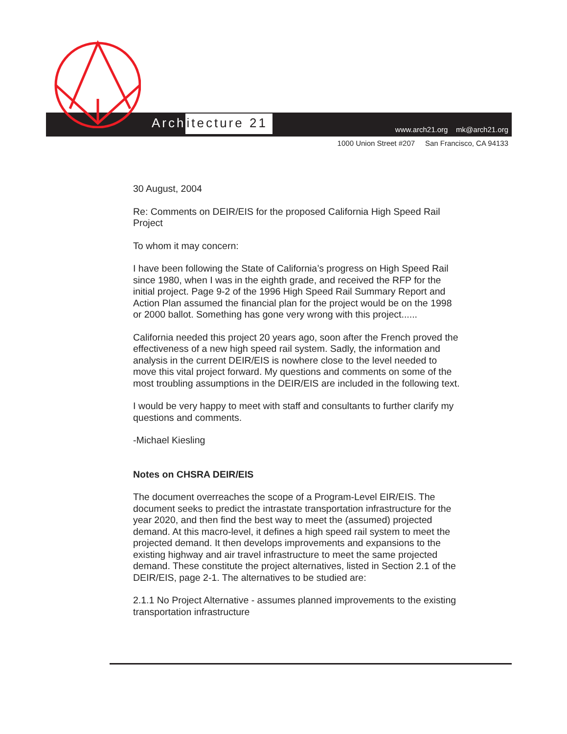Architecture 21
www.arch21.org mk@arch21.org
1000 Union Street #207 San Francisco, CA 94133
30 August, 2004
Re: Comments on DEIR/EIS for the proposed California High Speed Rail Project
To whom it may concern:
I have been following the State of California’s progress on High Speed Rail since 1980, when I was in the eighth grade, and received the RFP for the initial project. Page 9-2 of the 1996 High Speed Rail Summary Report and Action Plan assumed the financial plan for the project would be on the 1998 or 2000 ballot. Something has gone very wrong with this project......
California needed this project 20 years ago, soon after the French proved the effectiveness of a new high speed rail system. Sadly, the information and analysis in the current DEIR/EIS is nowhere close to the level needed to move this vital project forward. My questions and comments on some of the most troubling assumptions in the DEIR/EIS are included in the following text.
I would be very happy to meet with staff and consultants to further clarify my questions and comments.
-Michael Kiesling
Notes on CHSRA DEIR/EIS
The document overreaches the scope of a Program-Level EIR/EIS. The document seeks to predict the intrastate transportation infrastructure for the year 2020, and then find the best way to meet the (assumed) projected demand. At this macro-level, it defines a high speed rail system to meet the projected demand. It then develops improvements and expansions to the existing highway and air travel infrastructure to meet the same projected demand. These constitute the project alternatives, listed in Section 2.1 of the DEIR/EIS, page 2-1. The alternatives to be studied are:
2.1.1 No Project Alternative - assumes planned improvements to the existing transportation infrastructure